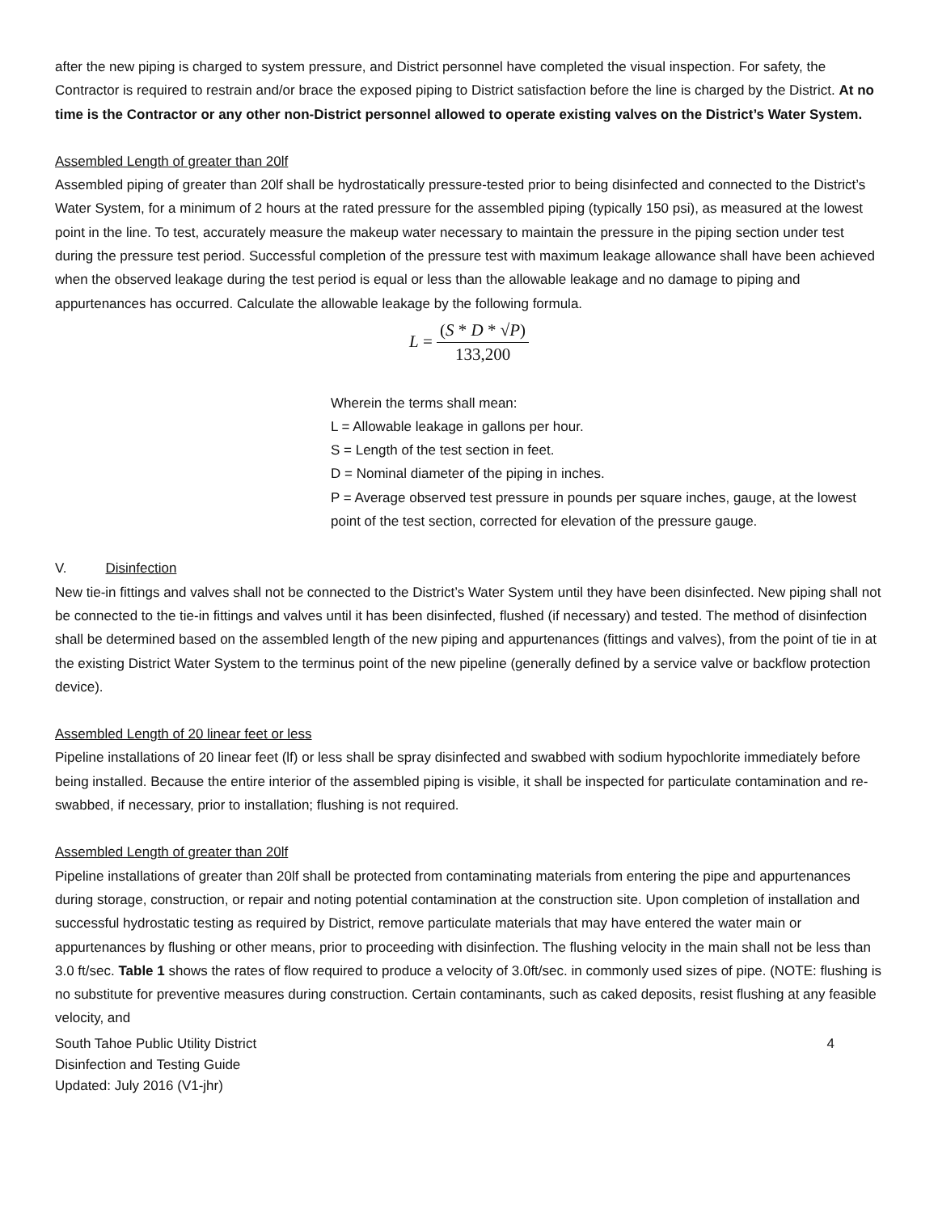after the new piping is charged to system pressure, and District personnel have completed the visual inspection. For safety, the Contractor is required to restrain and/or brace the exposed piping to District satisfaction before the line is charged by the District. At no time is the Contractor or any other non-District personnel allowed to operate existing valves on the District’s Water System.
Assembled Length of greater than 20lf
Assembled piping of greater than 20lf shall be hydrostatically pressure-tested prior to being disinfected and connected to the District’s Water System, for a minimum of 2 hours at the rated pressure for the assembled piping (typically 150 psi), as measured at the lowest point in the line. To test, accurately measure the makeup water necessary to maintain the pressure in the piping section under test during the pressure test period. Successful completion of the pressure test with maximum leakage allowance shall have been achieved when the observed leakage during the test period is equal or less than the allowable leakage and no damage to piping and appurtenances has occurred. Calculate the allowable leakage by the following formula.
L = (S * D * √P) 133,200
Wherein the terms shall mean:
L = Allowable leakage in gallons per hour.
S = Length of the test section in feet.
D = Nominal diameter of the piping in inches.
P = Average observed test pressure in pounds per square inches, gauge, at the lowest point of the test section, corrected for elevation of the pressure gauge.
V. Disinfection
New tie-in fittings and valves shall not be connected to the District’s Water System until they have been disinfected. New piping shall not be connected to the tie-in fittings and valves until it has been disinfected, flushed (if necessary) and tested. The method of disinfection shall be determined based on the assembled length of the new piping and appurtenances (fittings and valves), from the point of tie in at the existing District Water System to the terminus point of the new pipeline (generally defined by a service valve or backflow protection device).
Assembled Length of 20 linear feet or less
Pipeline installations of 20 linear feet (lf) or less shall be spray disinfected and swabbed with sodium hypochlorite immediately before being installed. Because the entire interior of the assembled piping is visible, it shall be inspected for particulate contamination and re-swabbed, if necessary, prior to installation; flushing is not required.
Assembled Length of greater than 20lf
Pipeline installations of greater than 20lf shall be protected from contaminating materials from entering the pipe and appurtenances during storage, construction, or repair and noting potential contamination at the construction site. Upon completion of installation and successful hydrostatic testing as required by District, remove particulate materials that may have entered the water main or appurtenances by flushing or other means, prior to proceeding with disinfection. The flushing velocity in the main shall not be less than 3.0 ft/sec. Table 1 shows the rates of flow required to produce a velocity of 3.0ft/sec. in commonly used sizes of pipe. (NOTE: flushing is no substitute for preventive measures during construction. Certain contaminants, such as caked deposits, resist flushing at any feasible velocity, and
South Tahoe Public Utility District
Disinfection and Testing Guide
Updated: July 2016 (V1-jhr)
4